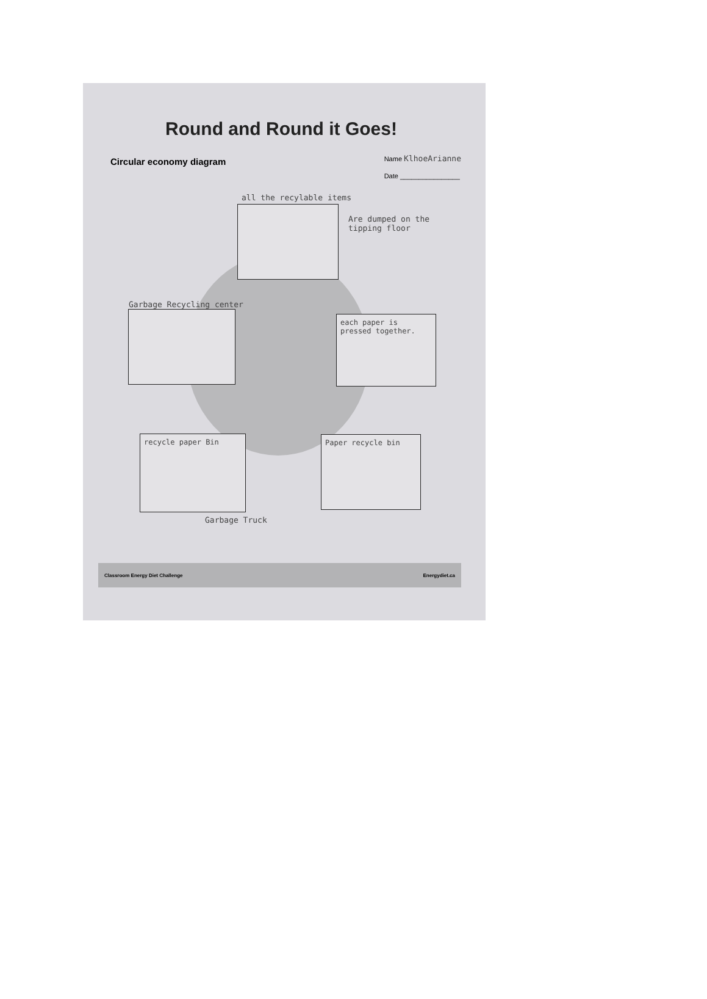Round and Round it Goes!
Circular economy diagram
Name KlhoeArianne
Date ________________
all the recylable items
Are dumped on the tipping floor
Garbage Recycling center
each paper is pressed together.
recycle paper Bin Paper recycle bin
Garbage Truck
Classroom Energy Diet Challenge Energydiet.ca